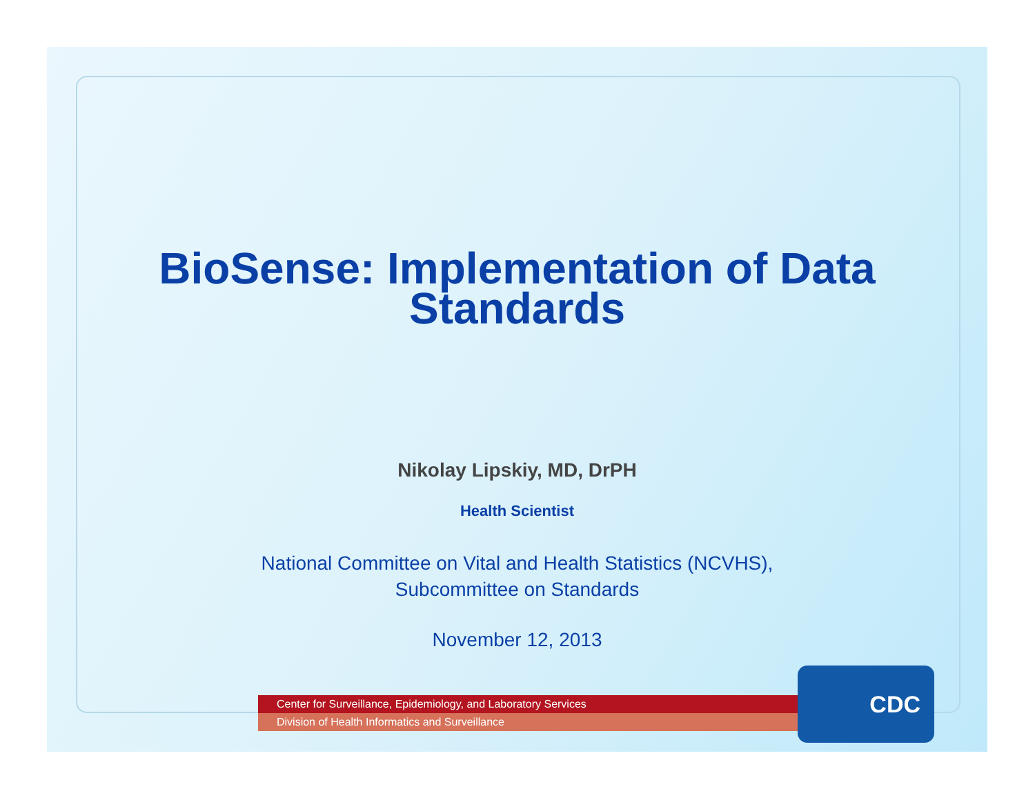BioSense: Implementation of Data
Standards
Nikolay Lipskiy, MD, DrPH
Health Scientist
National Committee on Vital and Health Statistics (NCVHS),
Subcommittee on Standards
November 12, 2013
Center for Surveillance, Epidemiology, and Laboratory Services
Division of Health Informatics and Surveillance
CDC